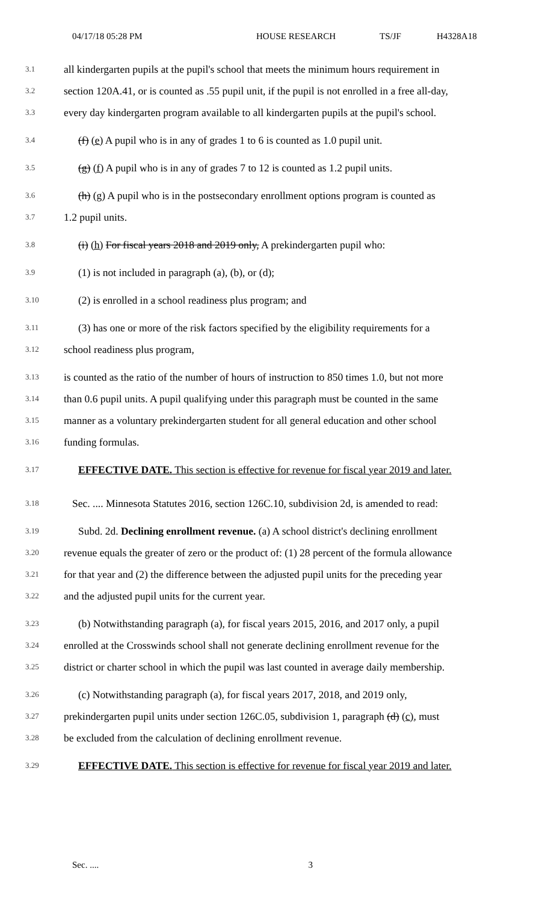04/17/18 05:28 PM HOUSE RESEARCH TS/JF H4328A18
3.1 all kindergarten pupils at the pupil's school that meets the minimum hours requirement in
3.2 section 120A.41, or is counted as .55 pupil unit, if the pupil is not enrolled in a free all-day,
3.3 every day kindergarten program available to all kindergarten pupils at the pupil's school.
3.4 (f) (e) A pupil who is in any of grades 1 to 6 is counted as 1.0 pupil unit.
3.5 (g) (f) A pupil who is in any of grades 7 to 12 is counted as 1.2 pupil units.
3.6 (h) (g) A pupil who is in the postsecondary enrollment options program is counted as
3.7 1.2 pupil units.
3.8 (i) (h) For fiscal years 2018 and 2019 only, A prekindergarten pupil who:
3.9 (1) is not included in paragraph (a), (b), or (d);
3.10 (2) is enrolled in a school readiness plus program; and
3.11 (3) has one or more of the risk factors specified by the eligibility requirements for a
3.12 school readiness plus program,
3.13 is counted as the ratio of the number of hours of instruction to 850 times 1.0, but not more
3.14 than 0.6 pupil units. A pupil qualifying under this paragraph must be counted in the same
3.15 manner as a voluntary prekindergarten student for all general education and other school
3.16 funding formulas.
3.17 EFFECTIVE DATE. This section is effective for revenue for fiscal year 2019 and later.
3.18 Sec. .... Minnesota Statutes 2016, section 126C.10, subdivision 2d, is amended to read:
3.19 Subd. 2d. Declining enrollment revenue. (a) A school district's declining enrollment
3.20 revenue equals the greater of zero or the product of: (1) 28 percent of the formula allowance
3.21 for that year and (2) the difference between the adjusted pupil units for the preceding year
3.22 and the adjusted pupil units for the current year.
3.23 (b) Notwithstanding paragraph (a), for fiscal years 2015, 2016, and 2017 only, a pupil
3.24 enrolled at the Crosswinds school shall not generate declining enrollment revenue for the
3.25 district or charter school in which the pupil was last counted in average daily membership.
3.26 (c) Notwithstanding paragraph (a), for fiscal years 2017, 2018, and 2019 only,
3.27 prekindergarten pupil units under section 126C.05, subdivision 1, paragraph (d) (c), must
3.28 be excluded from the calculation of declining enrollment revenue.
3.29 EFFECTIVE DATE. This section is effective for revenue for fiscal year 2019 and later.
Sec. .... 3